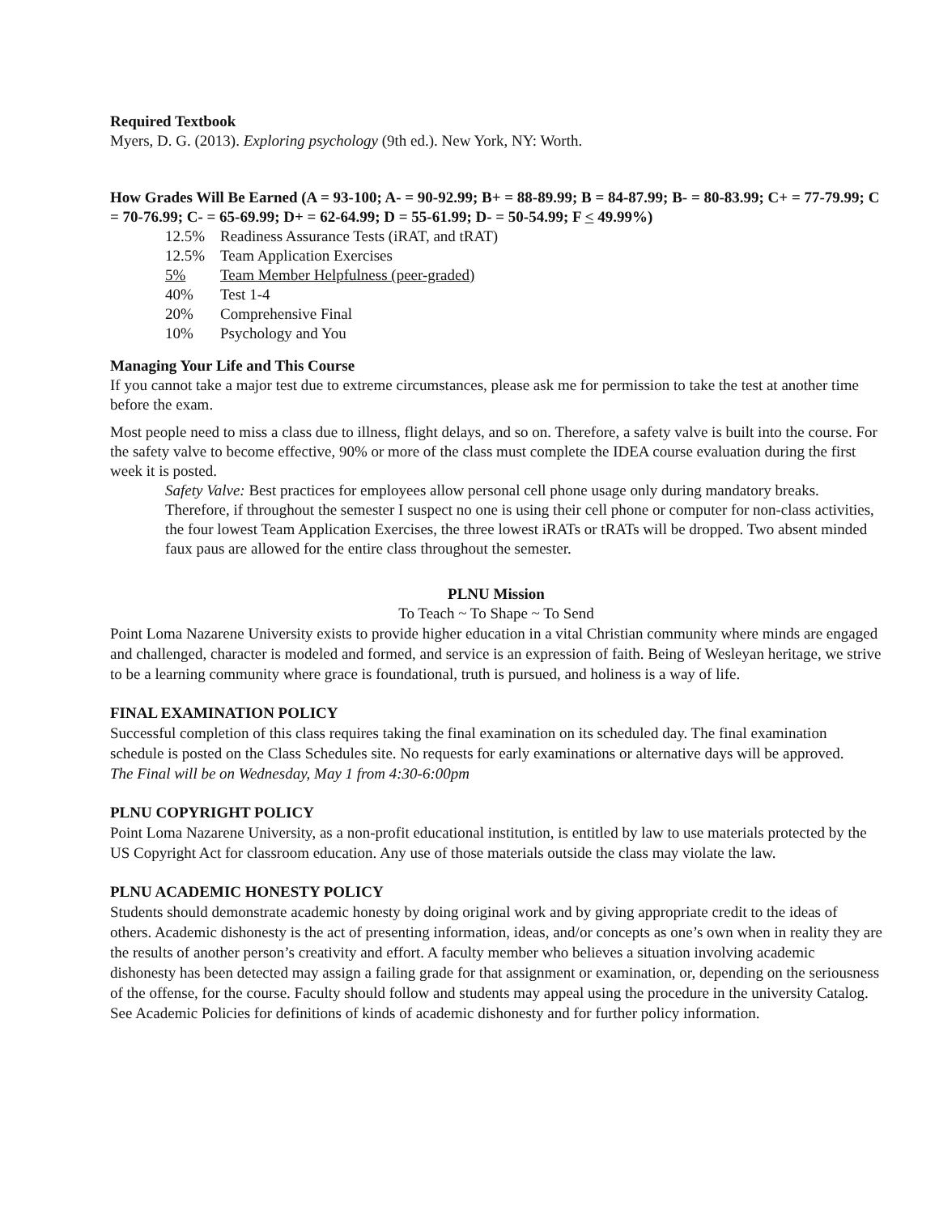Required Textbook
Myers, D. G. (2013). Exploring psychology (9th ed.). New York, NY: Worth.
How Grades Will Be Earned (A = 93-100; A- = 90-92.99; B+ = 88-89.99; B = 84-87.99; B- = 80-83.99; C+ = 77-79.99; C = 70-76.99; C- = 65-69.99; D+ = 62-64.99; D = 55-61.99; D- = 50-54.99; F < 49.99%)
12.5% Readiness Assurance Tests (iRAT, and tRAT)
12.5% Team Application Exercises
5% Team Member Helpfulness (peer-graded)
40% Test 1-4
20% Comprehensive Final
10% Psychology and You
Managing Your Life and This Course
If you cannot take a major test due to extreme circumstances, please ask me for permission to take the test at another time before the exam.
Most people need to miss a class due to illness, flight delays, and so on. Therefore, a safety valve is built into the course. For the safety valve to become effective, 90% or more of the class must complete the IDEA course evaluation during the first week it is posted.
Safety Valve: Best practices for employees allow personal cell phone usage only during mandatory breaks. Therefore, if throughout the semester I suspect no one is using their cell phone or computer for non-class activities, the four lowest Team Application Exercises, the three lowest iRATs or tRATs will be dropped. Two absent minded faux paus are allowed for the entire class throughout the semester.
PLNU Mission
To Teach ~ To Shape ~ To Send
Point Loma Nazarene University exists to provide higher education in a vital Christian community where minds are engaged and challenged, character is modeled and formed, and service is an expression of faith. Being of Wesleyan heritage, we strive to be a learning community where grace is foundational, truth is pursued, and holiness is a way of life.
FINAL EXAMINATION POLICY
Successful completion of this class requires taking the final examination on its scheduled day. The final examination schedule is posted on the Class Schedules site. No requests for early examinations or alternative days will be approved.
The Final will be on Wednesday, May 1 from 4:30-6:00pm
PLNU COPYRIGHT POLICY
Point Loma Nazarene University, as a non-profit educational institution, is entitled by law to use materials protected by the US Copyright Act for classroom education. Any use of those materials outside the class may violate the law.
PLNU ACADEMIC HONESTY POLICY
Students should demonstrate academic honesty by doing original work and by giving appropriate credit to the ideas of others. Academic dishonesty is the act of presenting information, ideas, and/or concepts as one’s own when in reality they are the results of another person’s creativity and effort. A faculty member who believes a situation involving academic dishonesty has been detected may assign a failing grade for that assignment or examination, or, depending on the seriousness of the offense, for the course. Faculty should follow and students may appeal using the procedure in the university Catalog. See Academic Policies for definitions of kinds of academic dishonesty and for further policy information.